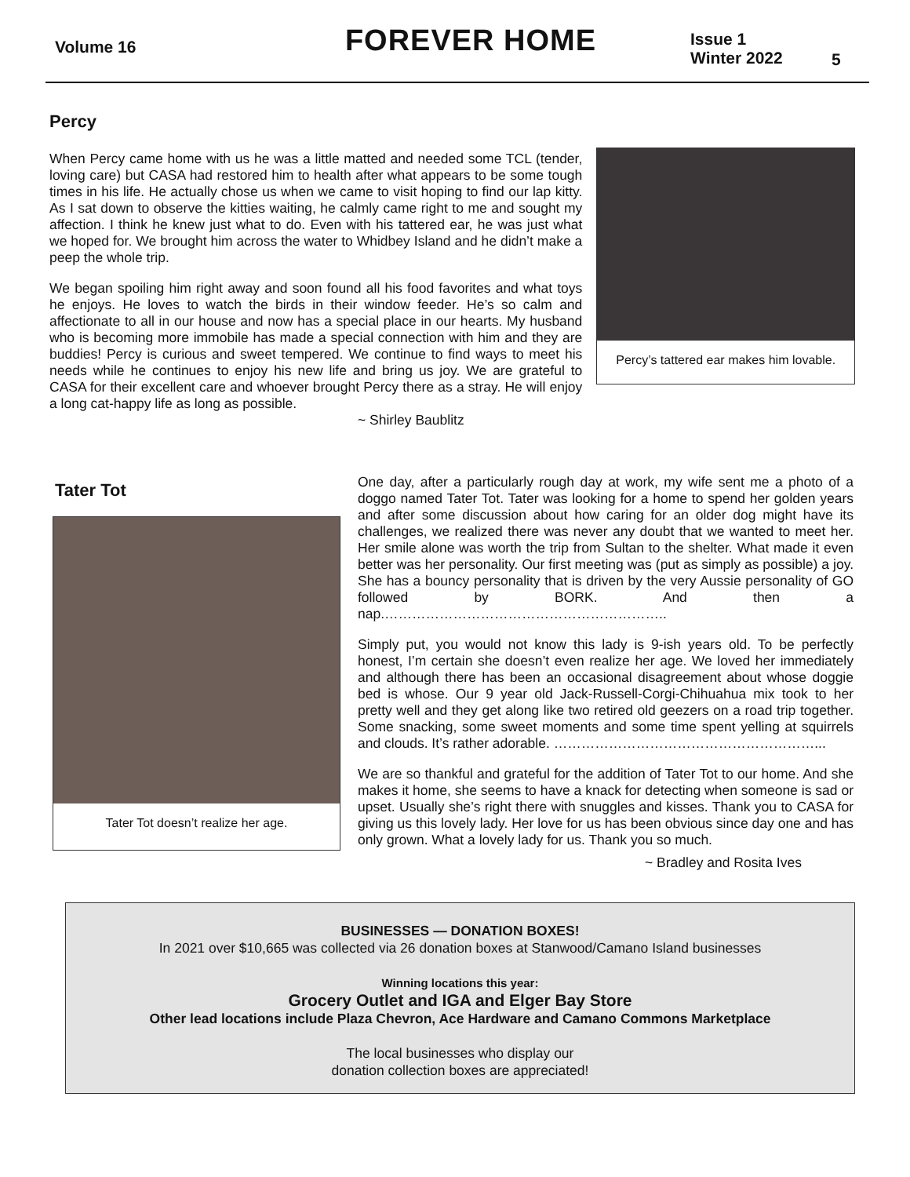Volume 16
FOREVER HOME
Issue 1
Winter 2022
5
Percy
When Percy came home with us he was a little matted and needed some TCL (tender, loving care) but CASA had restored him to health after what appears to be some tough times in his life. He actually chose us when we came to visit hoping to find our lap kitty. As I sat down to observe the kitties waiting, he calmly came right to me and sought my affection. I think he knew just what to do. Even with his tattered ear, he was just what we hoped for. We brought him across the water to Whidbey Island and he didn’t make a peep the whole trip.
We began spoiling him right away and soon found all his food favorites and what toys he enjoys. He loves to watch the birds in their window feeder. He’s so calm and affectionate to all in our house and now has a special place in our hearts. My husband who is becoming more immobile has made a special connection with him and they are buddies! Percy is curious and sweet tempered. We continue to find ways to meet his needs while he continues to enjoy his new life and bring us joy. We are grateful to CASA for their excellent care and whoever brought Percy there as a stray. He will enjoy a long cat-happy life as long as possible.
~ Shirley Baublitz
Percy’s tattered ear makes him lovable.
Tater Tot
Tater Tot doesn’t realize her age.
One day, after a particularly rough day at work, my wife sent me a photo of a doggo named Tater Tot. Tater was looking for a home to spend her golden years and after some discussion about how caring for an older dog might have its challenges, we realized there was never any doubt that we wanted to meet her. Her smile alone was worth the trip from Sultan to the shelter. What made it even better was her personality. Our first meeting was (put as simply as possible) a joy. She has a bouncy personality that is driven by the very Aussie personality of GO followed by BORK. And then a nap.……………………………………………………..
Simply put, you would not know this lady is 9-ish years old. To be perfectly honest, I’m certain she doesn’t even realize her age. We loved her immediately and although there has been an occasional disagreement about whose doggie bed is whose. Our 9 year old Jack-Russell-Corgi-Chihuahua mix took to her pretty well and they get along like two retired old geezers on a road trip together. Some snacking, some sweet moments and some time spent yelling at squirrels and clouds. It’s rather adorable. …………………………………………………...
We are so thankful and grateful for the addition of Tater Tot to our home. And she makes it home, she seems to have a knack for detecting when someone is sad or upset. Usually she’s right there with snuggles and kisses. Thank you to CASA for giving us this lovely lady. Her love for us has been obvious since day one and has only grown. What a lovely lady for us. Thank you so much.
~ Bradley and Rosita Ives
BUSINESSES — DONATION BOXES!
In 2021 over $10,665 was collected via 26 donation boxes at Stanwood/Camano Island businesses
Winning locations this year:
Grocery Outlet and IGA and Elger Bay Store
Other lead locations include Plaza Chevron, Ace Hardware and Camano Commons Marketplace
The local businesses who display our
donation collection boxes are appreciated!